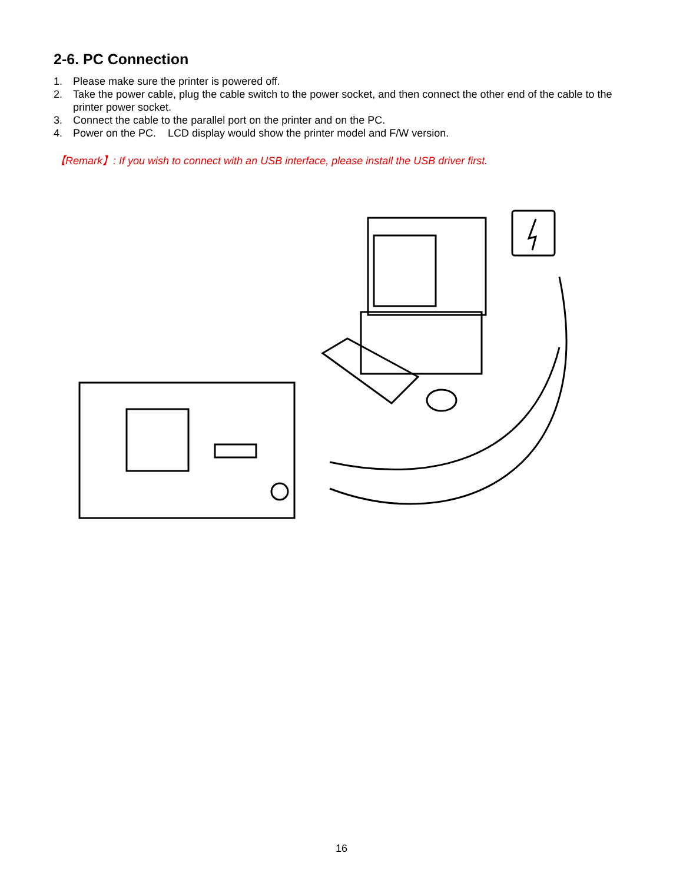2-6. PC Connection
1. Please make sure the printer is powered off.
2. Take the power cable, plug the cable switch to the power socket, and then connect the other end of the cable to the printer power socket.
3. Connect the cable to the parallel port on the printer and on the PC.
4. Power on the PC. LCD display would show the printer model and F/W version.
【Remark】: If you wish to connect with an USB interface, please install the USB driver first.
16